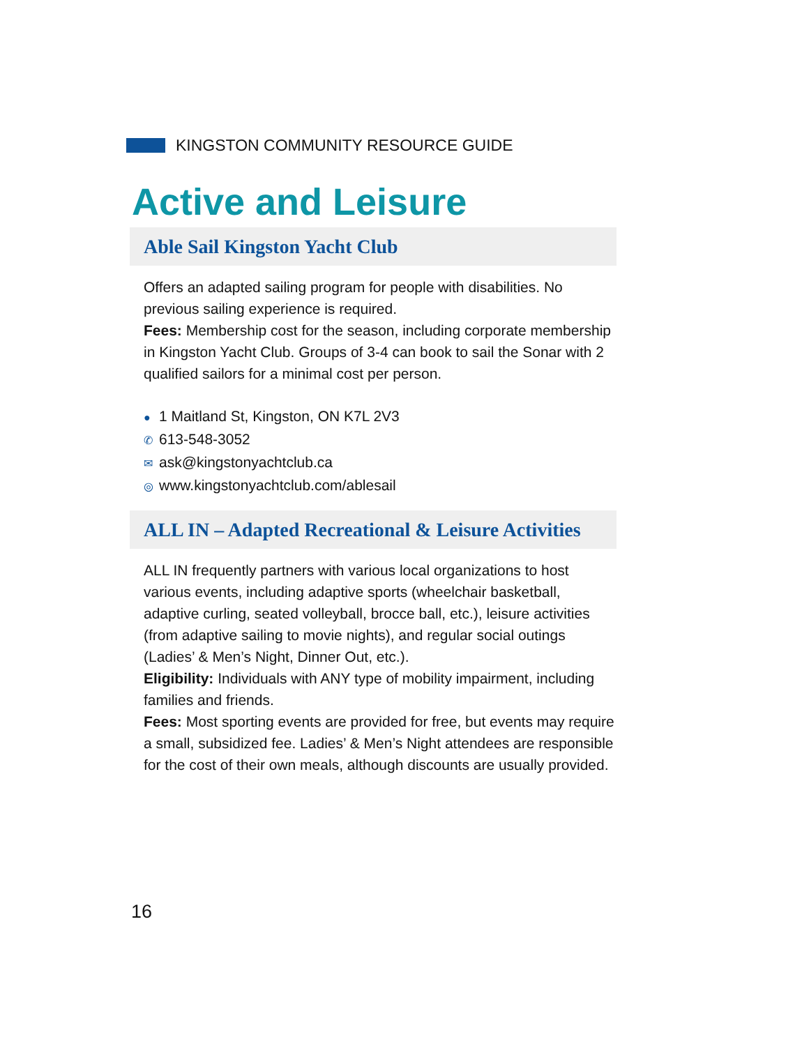KINGSTON COMMUNITY RESOURCE GUIDE
Active and Leisure
Able Sail Kingston Yacht Club
Offers an adapted sailing program for people with disabilities. No previous sailing experience is required.
Fees: Membership cost for the season, including corporate membership in Kingston Yacht Club. Groups of 3-4 can book to sail the Sonar with 2 qualified sailors for a minimal cost per person.
● 1 Maitland St, Kingston, ON K7L 2V3
✆ 613-548-3052
✉ ask@kingstonyachtclub.ca
◎ www.kingstonyachtclub.com/ablesail
ALL IN – Adapted Recreational & Leisure Activities
ALL IN frequently partners with various local organizations to host various events, including adaptive sports (wheelchair basketball, adaptive curling, seated volleyball, brocce ball, etc.), leisure activities (from adaptive sailing to movie nights), and regular social outings (Ladies’ & Men’s Night, Dinner Out, etc.).
Eligibility: Individuals with ANY type of mobility impairment, including families and friends.
Fees: Most sporting events are provided for free, but events may require a small, subsidized fee. Ladies’ & Men’s Night attendees are responsible for the cost of their own meals, although discounts are usually provided.
16